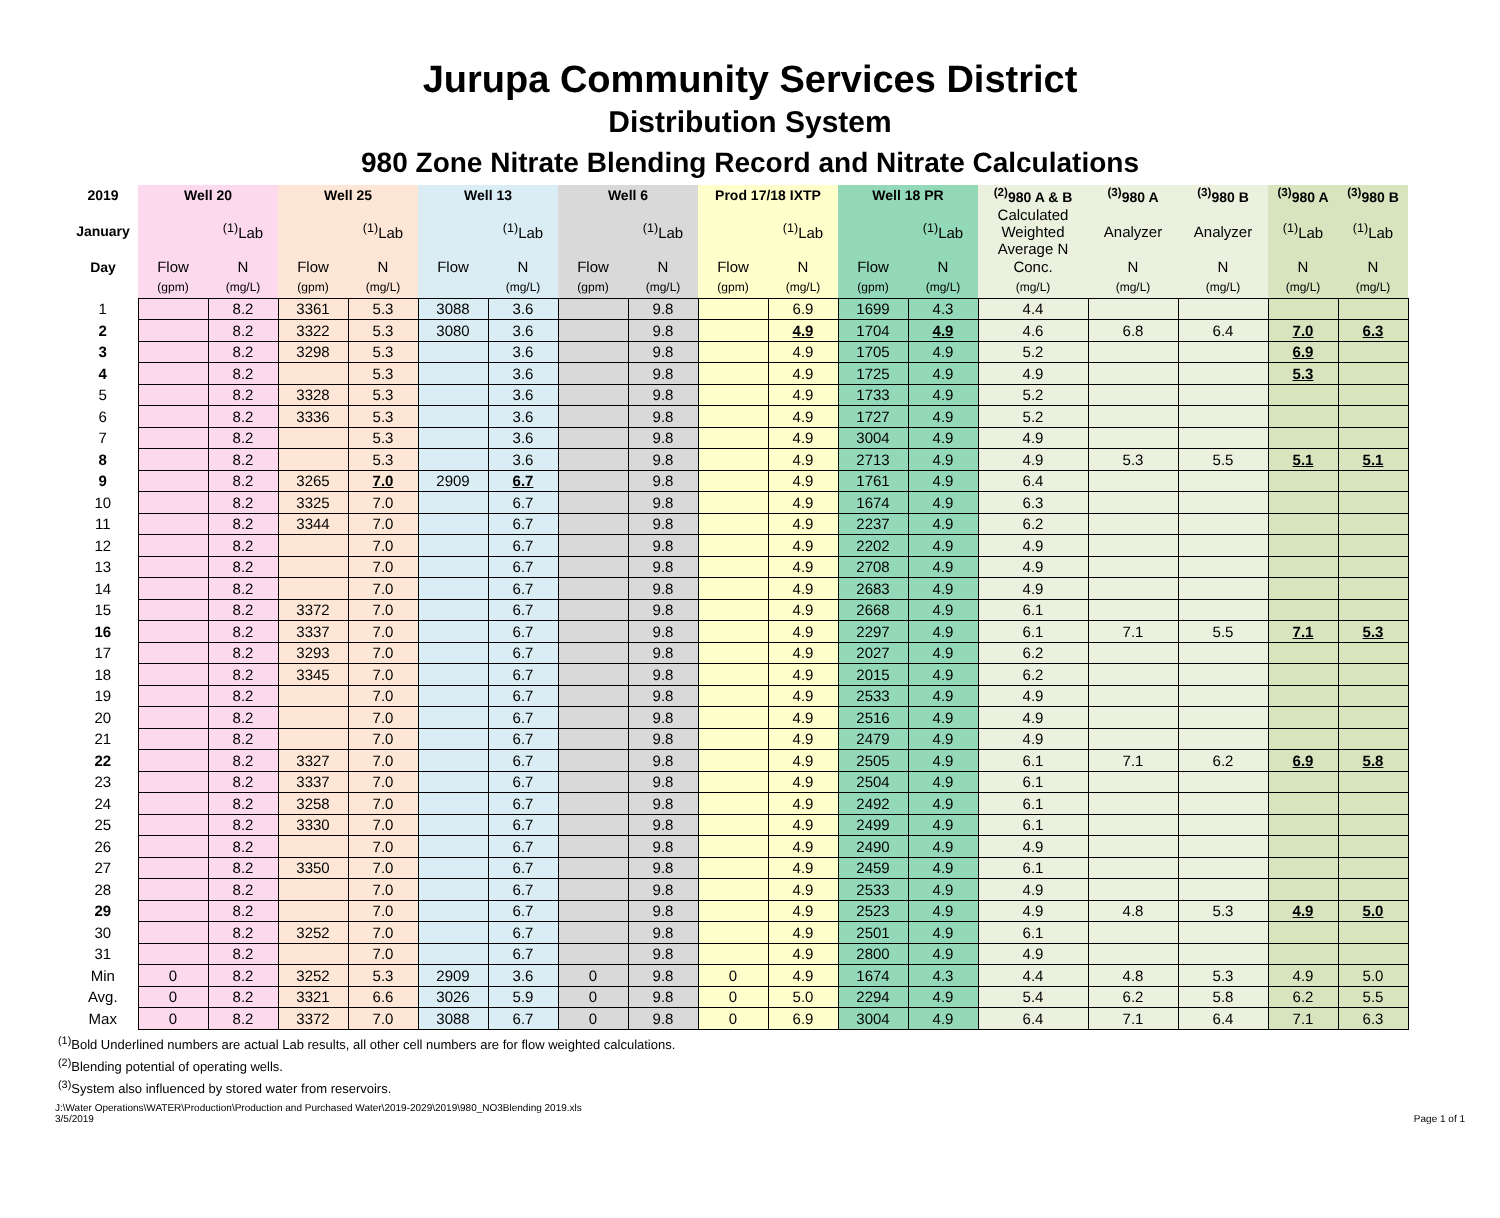Jurupa Community Services District
Distribution System
980 Zone Nitrate Blending Record and Nitrate Calculations
| 2019 | Well 20 | | Well 25 | | Well 13 | | Well 6 | | Prod 17/18 IXTP | | Well 18 PR | | <sup>(2)</sup> 980 A & B | <sup>(3)</sup> 980 A | <sup>(3)</sup> 980 B | <sup>(3)</sup> 980 A | <sup>(3)</sup> 980 B |
| --- | --- | --- | --- | --- | --- | --- | --- | --- | --- | --- | --- | --- | --- | --- | --- | --- | --- |
| January | | <sup>(1)</sup> Lab | | <sup>(1)</sup> Lab | | <sup>(1)</sup> Lab | | <sup>(1)</sup> Lab | | <sup>(1)</sup> Lab | | <sup>(1)</sup> Lab | Calculated Weighted Average N | Analyzer | Analyzer | <sup>(1)</sup> Lab | <sup>(1)</sup> Lab |
| Day | Flow | N | Flow | N | Flow | N | Flow | N | Flow | N | Flow | N | Conc. | N | N | N | N |
| | (gpm) | (mg/L) | (gpm) | (mg/L) | | (mg/L) | (gpm) | (mg/L) | (gpm) | (mg/L) | (gpm) | (mg/L) | (mg/L) | (mg/L) | (mg/L) | (mg/L) | (mg/L) |
| 1 | | 8.2 | 3361 | 5.3 | 3088 | 3.6 | | 9.8 | | 6.9 | 1699 | 4.3 | 4.4 | | | | |
| 2 | | 8.2 | 3322 | 5.3 | 3080 | 3.6 | | 9.8 | | 4.9 | 1704 | 4.9 | 4.6 | 6.8 | 6.4 | 7.0 | 6.3 |
| 3 | | 8.2 | 3298 | 5.3 | | 3.6 | | 9.8 | | 4.9 | 1705 | 4.9 | 5.2 | | | 6.9 | |
| 4 | | 8.2 | | 5.3 | | 3.6 | | 9.8 | | 4.9 | 1725 | 4.9 | 4.9 | | | 5.3 | |
| 5 | | 8.2 | 3328 | 5.3 | | 3.6 | | 9.8 | | 4.9 | 1733 | 4.9 | 5.2 | | | | |
| 6 | | 8.2 | 3336 | 5.3 | | 3.6 | | 9.8 | | 4.9 | 1727 | 4.9 | 5.2 | | | | |
| 7 | | 8.2 | | 5.3 | | 3.6 | | 9.8 | | 4.9 | 3004 | 4.9 | 4.9 | | | | |
| 8 | | 8.2 | | 5.3 | | 3.6 | | 9.8 | | 4.9 | 2713 | 4.9 | 4.9 | 5.3 | 5.5 | 5.1 | 5.1 |
| 9 | | 8.2 | 3265 | 7.0 | 2909 | 6.7 | | 9.8 | | 4.9 | 1761 | 4.9 | 6.4 | | | | |
| 10 | | 8.2 | 3325 | 7.0 | | 6.7 | | 9.8 | | 4.9 | 1674 | 4.9 | 6.3 | | | | |
| 11 | | 8.2 | 3344 | 7.0 | | 6.7 | | 9.8 | | 4.9 | 2237 | 4.9 | 6.2 | | | | |
| 12 | | 8.2 | | 7.0 | | 6.7 | | 9.8 | | 4.9 | 2202 | 4.9 | 4.9 | | | | |
| 13 | | 8.2 | | 7.0 | | 6.7 | | 9.8 | | 4.9 | 2708 | 4.9 | 4.9 | | | | |
| 14 | | 8.2 | | 7.0 | | 6.7 | | 9.8 | | 4.9 | 2683 | 4.9 | 4.9 | | | | |
| 15 | | 8.2 | 3372 | 7.0 | | 6.7 | | 9.8 | | 4.9 | 2668 | 4.9 | 6.1 | | | | |
| 16 | | 8.2 | 3337 | 7.0 | | 6.7 | | 9.8 | | 4.9 | 2297 | 4.9 | 6.1 | 7.1 | 5.5 | 7.1 | 5.3 |
| 17 | | 8.2 | 3293 | 7.0 | | 6.7 | | 9.8 | | 4.9 | 2027 | 4.9 | 6.2 | | | | |
| 18 | | 8.2 | 3345 | 7.0 | | 6.7 | | 9.8 | | 4.9 | 2015 | 4.9 | 6.2 | | | | |
| 19 | | 8.2 | | 7.0 | | 6.7 | | 9.8 | | 4.9 | 2533 | 4.9 | 4.9 | | | | |
| 20 | | 8.2 | | 7.0 | | 6.7 | | 9.8 | | 4.9 | 2516 | 4.9 | 4.9 | | | | |
| 21 | | 8.2 | | 7.0 | | 6.7 | | 9.8 | | 4.9 | 2479 | 4.9 | 4.9 | | | | |
| 22 | | 8.2 | 3327 | 7.0 | | 6.7 | | 9.8 | | 4.9 | 2505 | 4.9 | 6.1 | 7.1 | 6.2 | 6.9 | 5.8 |
| 23 | | 8.2 | 3337 | 7.0 | | 6.7 | | 9.8 | | 4.9 | 2504 | 4.9 | 6.1 | | | | |
| 24 | | 8.2 | 3258 | 7.0 | | 6.7 | | 9.8 | | 4.9 | 2492 | 4.9 | 6.1 | | | | |
| 25 | | 8.2 | 3330 | 7.0 | | 6.7 | | 9.8 | | 4.9 | 2499 | 4.9 | 6.1 | | | | |
| 26 | | 8.2 | | 7.0 | | 6.7 | | 9.8 | | 4.9 | 2490 | 4.9 | 4.9 | | | | |
| 27 | | 8.2 | 3350 | 7.0 | | 6.7 | | 9.8 | | 4.9 | 2459 | 4.9 | 6.1 | | | | |
| 28 | | 8.2 | | 7.0 | | 6.7 | | 9.8 | | 4.9 | 2533 | 4.9 | 4.9 | | | | |
| 29 | | 8.2 | | 7.0 | | 6.7 | | 9.8 | | 4.9 | 2523 | 4.9 | 4.9 | 4.8 | 5.3 | 4.9 | 5.0 |
| 30 | | 8.2 | 3252 | 7.0 | | 6.7 | | 9.8 | | 4.9 | 2501 | 4.9 | 6.1 | | | | |
| 31 | | 8.2 | | 7.0 | | 6.7 | | 9.8 | | 4.9 | 2800 | 4.9 | 4.9 | | | | |
| Min | 0 | 8.2 | 3252 | 5.3 | 2909 | 3.6 | 0 | 9.8 | 0 | 4.9 | 1674 | 4.3 | 4.4 | 4.8 | 5.3 | 4.9 | 5.0 |
| Avg. | 0 | 8.2 | 3321 | 6.6 | 3026 | 5.9 | 0 | 9.8 | 0 | 5.0 | 2294 | 4.9 | 5.4 | 6.2 | 5.8 | 6.2 | 5.5 |
| Max | 0 | 8.2 | 3372 | 7.0 | 3088 | 6.7 | 0 | 9.8 | 0 | 6.9 | 3004 | 4.9 | 6.4 | 7.1 | 6.4 | 7.1 | 6.3 |
<sup>(1)</sup> Bold Underlined numbers are actual Lab results, all other cell numbers are for flow weighted calculations.
<sup>(2)</sup> Blending potential of operating wells.
<sup>(3)</sup> System also influenced by stored water from reservoirs.
J:\Water Operations\WATER\Production\Production and Purchased Water\2019-2029\2019\980_NO3Blending 2019.xls
3/5/2019
Page 1 of 1